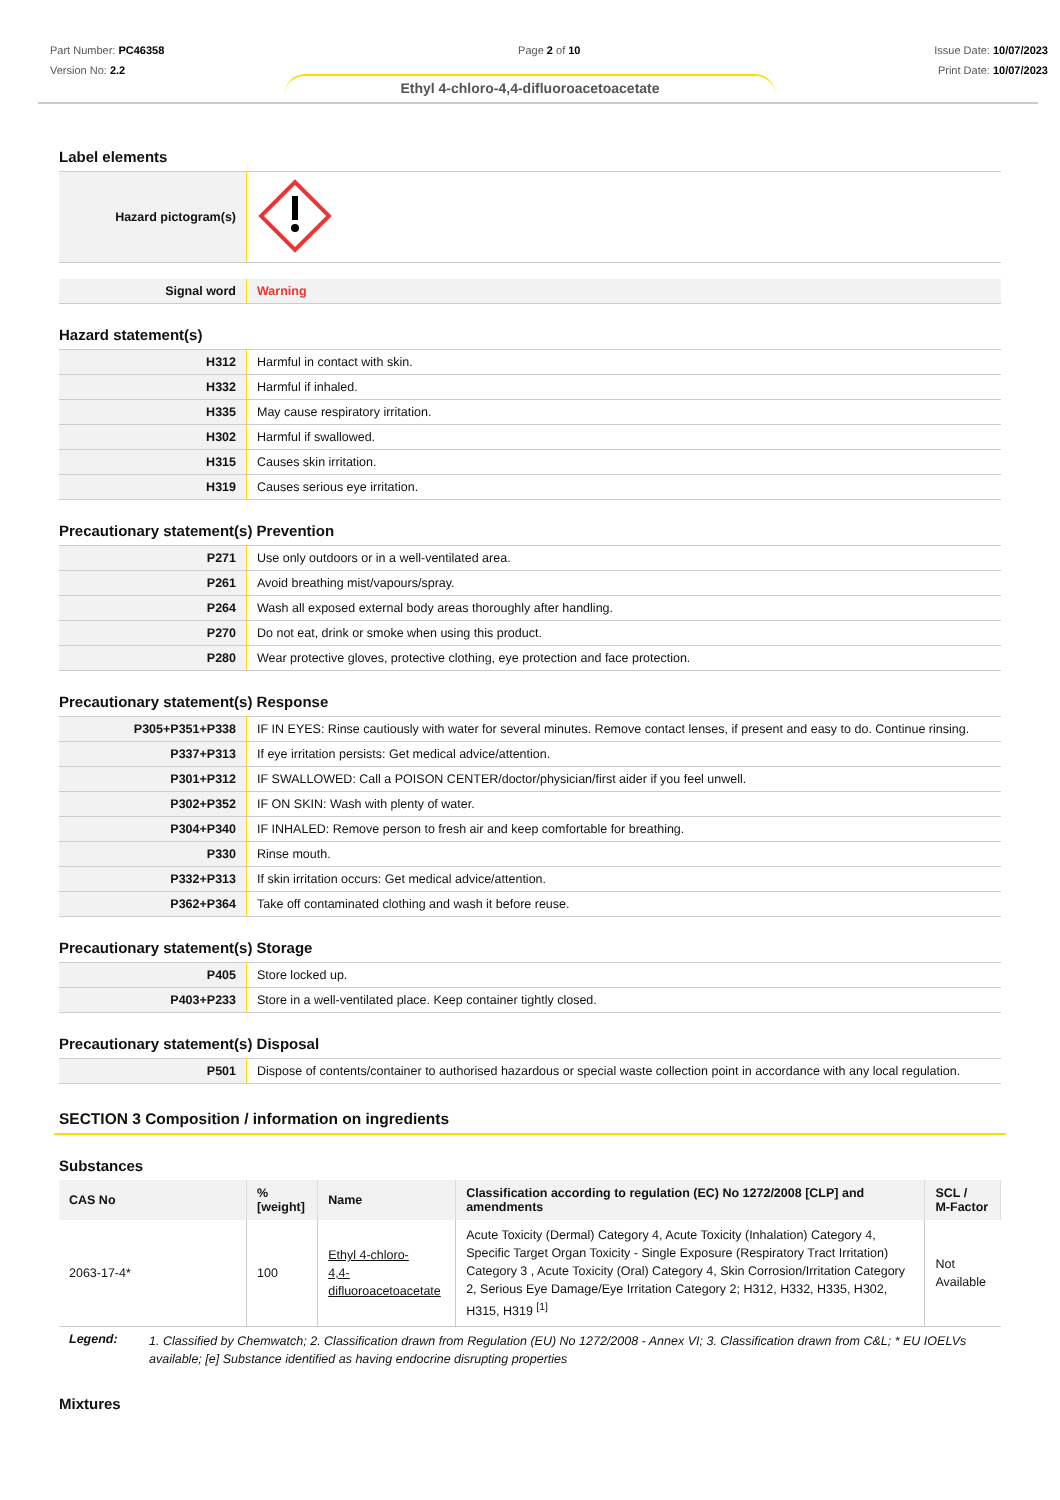Part Number: PC46358
Version No: 2.2
Page 2 of 10 Issue Date: 10/07/2023
Print Date: 10/07/2023
Ethyl 4-chloro-4,4-difluoroacetoacetate
Label elements
| Hazard pictogram(s) | |
| Signal word | Warning |
Hazard statement(s)
| H312 | Harmful in contact with skin. |
| H332 | Harmful if inhaled. |
| H335 | May cause respiratory irritation. |
| H302 | Harmful if swallowed. |
| H315 | Causes skin irritation. |
| H319 | Causes serious eye irritation. |
Precautionary statement(s) Prevention
| P271 | Use only outdoors or in a well-ventilated area. |
| P261 | Avoid breathing mist/vapours/spray. |
| P264 | Wash all exposed external body areas thoroughly after handling. |
| P270 | Do not eat, drink or smoke when using this product. |
| P280 | Wear protective gloves, protective clothing, eye protection and face protection. |
Precautionary statement(s) Response
| P305+P351+P338 | IF IN EYES: Rinse cautiously with water for several minutes. Remove contact lenses, if present and easy to do. Continue rinsing. |
| P337+P313 | If eye irritation persists: Get medical advice/attention. |
| P301+P312 | IF SWALLOWED: Call a POISON CENTER/doctor/physician/first aider if you feel unwell. |
| P302+P352 | IF ON SKIN: Wash with plenty of water. |
| P304+P340 | IF INHALED: Remove person to fresh air and keep comfortable for breathing. |
| P330 | Rinse mouth. |
| P332+P313 | If skin irritation occurs: Get medical advice/attention. |
| P362+P364 | Take off contaminated clothing and wash it before reuse. |
Precautionary statement(s) Storage
| P405 | Store locked up. |
| P403+P233 | Store in a well-ventilated place. Keep container tightly closed. |
Precautionary statement(s) Disposal
| P501 | Dispose of contents/container to authorised hazardous or special waste collection point in accordance with any local regulation. |
SECTION 3 Composition / information on ingredients
Substances
| CAS No | %[weight] | Name | Classification according to regulation (EC) No 1272/2008 [CLP] and amendments | SCL / M-Factor |
| --- | --- | --- | --- | --- |
| 2063-17-4* | 100 | Ethyl 4-chloro- 4,4-difluoroacetoacetate | Acute Toxicity (Dermal) Category 4, Acute Toxicity (Inhalation) Category 4, Specific Target Organ Toxicity - Single Exposure (Respiratory Tract Irritation) Category 3 , Acute Toxicity (Oral) Category 4, Skin Corrosion/Irritation Category 2, Serious Eye Damage/Eye Irritation Category 2; H312, H332, H335, H302, H315, H319 <sup>[1]</sup> | Not Available |
| Legend: | 1. Classified by Chemwatch; 2. Classification drawn from Regulation (EU) No 1272/2008 - Annex VI; 3. Classification drawn from C&L; * EU IOELVs available; [e] Substance identified as having endocrine disrupting properties |
Mixtures